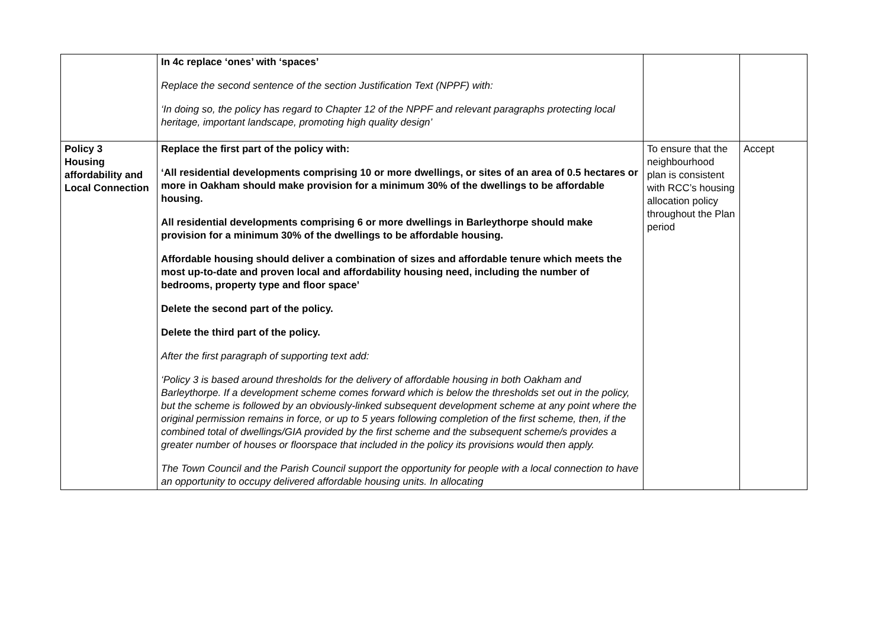| | In 4c replace ‘ones’ with ‘spaces’ Replace the second sentence of the section Justification Text (NPPF) with: ‘In doing so, the policy has regard to Chapter 12 of the NPPF and relevant paragraphs protecting local heritage, important landscape, promoting high quality design’ | | |
| Policy 3 Housing affordability and Local Connection | Replace the first part of the policy with: ‘All residential developments comprising 10 or more dwellings, or sites of an area of 0.5 hectares or more in Oakham should make provision for a minimum 30% of the dwellings to be affordable housing. All residential developments comprising 6 or more dwellings in Barleythorpe should make provision for a minimum 30% of the dwellings to be affordable housing. Affordable housing should deliver a combination of sizes and affordable tenure which meets the most up-to-date and proven local and affordability housing need, including the number of bedrooms, property type and floor space’ Delete the second part of the policy. Delete the third part of the policy. After the first paragraph of supporting text add: ‘Policy 3 is based around thresholds for the delivery of affordable housing in both Oakham and Barleythorpe. If a development scheme comes forward which is below the thresholds set out in the policy, but the scheme is followed by an obviously-linked subsequent development scheme at any point where the original permission remains in force, or up to 5 years following completion of the first scheme, then, if the combined total of dwellings/GIA provided by the first scheme and the subsequent scheme/s provides a greater number of houses or floorspace that included in the policy its provisions would then apply. The Town Council and the Parish Council support the opportunity for people with a local connection to have an opportunity to occupy delivered affordable housing units. In allocating | To ensure that the neighbourhood plan is consistent with RCC’s housing allocation policy throughout the Plan period | Accept |